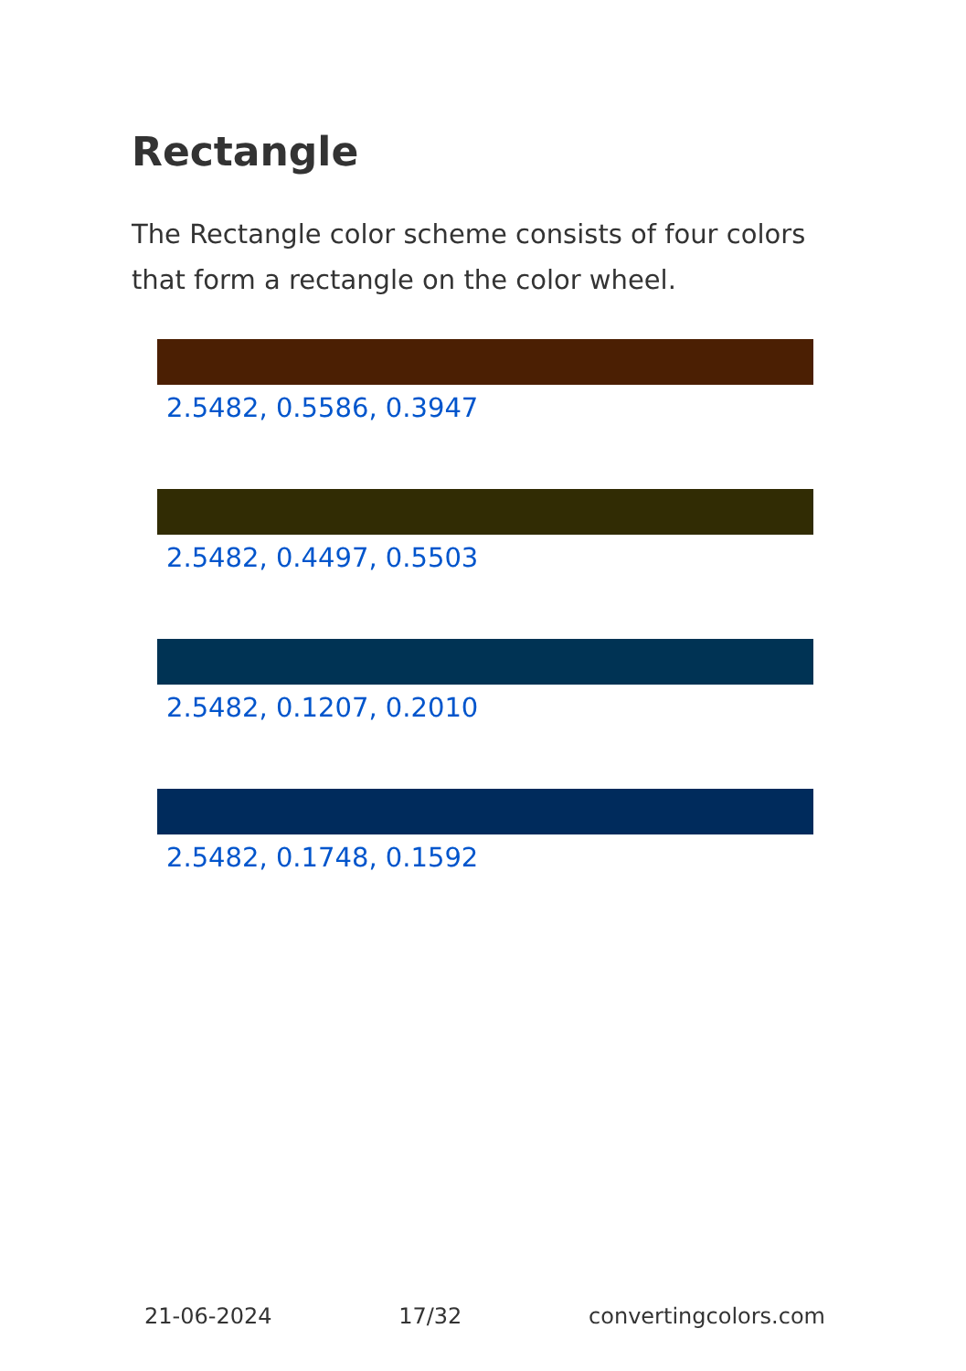Rectangle
The Rectangle color scheme consists of four colors that form a rectangle on the color wheel.
2.5482, 0.5586, 0.3947
2.5482, 0.4497, 0.5503
2.5482, 0.1207, 0.2010
2.5482, 0.1748, 0.1592
21-06-2024 17/32 convertingcolors.com